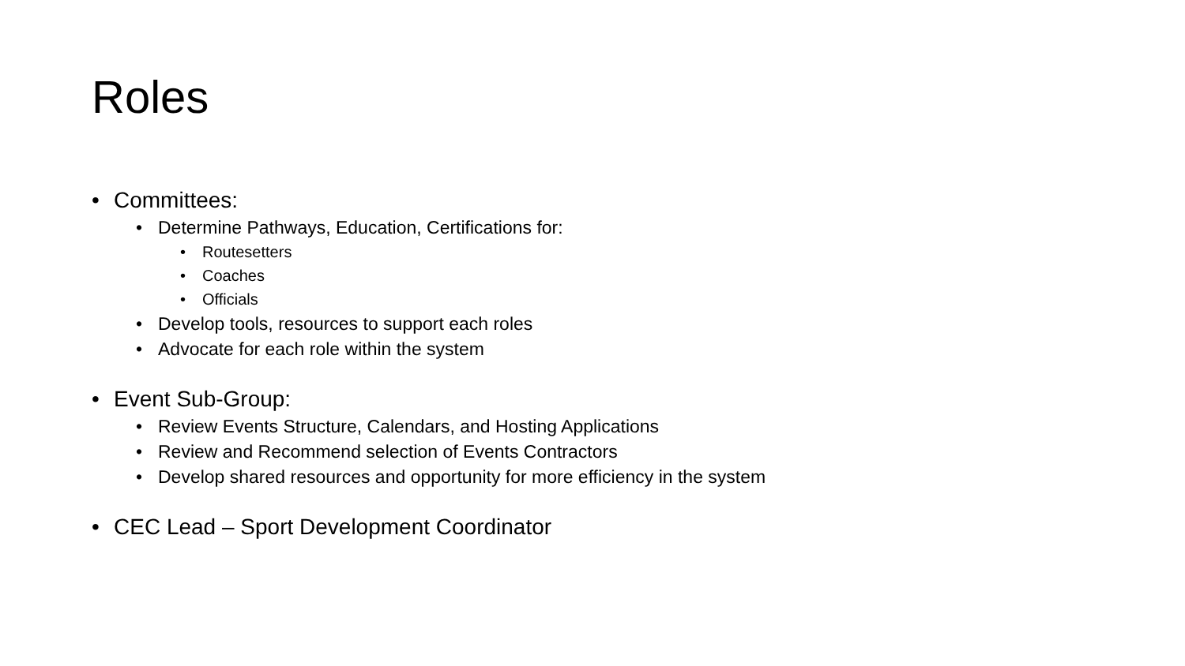Roles
• Committees:
• Determine Pathways, Education, Certifications for:
• Routesetters
• Coaches
• Officials
• Develop tools, resources to support each roles
• Advocate for each role within the system
• Event Sub-Group:
• Review Events Structure, Calendars, and Hosting Applications
• Review and Recommend selection of Events Contractors
• Develop shared resources and opportunity for more efficiency in the system
• CEC Lead – Sport Development Coordinator